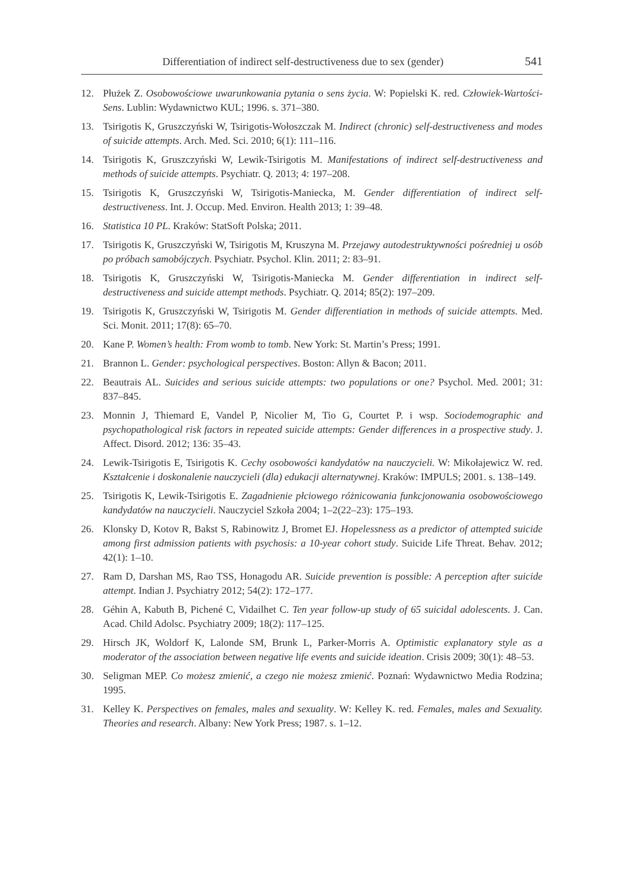Differentiation of indirect self-destructiveness due to sex (gender) 541
12. Płużek Z. Osobowościowe uwarunkowania pytania o sens życia. W: Popielski K. red. Człowiek-Wartości-Sens. Lublin: Wydawnictwo KUL; 1996. s. 371–380.
13. Tsirigotis K, Gruszczyński W, Tsirigotis-Wołoszczak M. Indirect (chronic) self-destructiveness and modes of suicide attempts. Arch. Med. Sci. 2010; 6(1): 111–116.
14. Tsirigotis K, Gruszczyński W, Lewik-Tsirigotis M. Manifestations of indirect self-destructiveness and methods of suicide attempts. Psychiatr. Q. 2013; 4: 197–208.
15. Tsirigotis K, Gruszczyński W, Tsirigotis-Maniecka, M. Gender differentiation of indirect self-destructiveness. Int. J. Occup. Med. Environ. Health 2013; 1: 39–48.
16. Statistica 10 PL. Kraków: StatSoft Polska; 2011.
17. Tsirigotis K, Gruszczyński W, Tsirigotis M, Kruszyna M. Przejawy autodestruktywności pośredniej u osób po próbach samobójczych. Psychiatr. Psychol. Klin. 2011; 2: 83–91.
18. Tsirigotis K, Gruszczyński W, Tsirigotis-Maniecka M. Gender differentiation in indirect self-destructiveness and suicide attempt methods. Psychiatr. Q. 2014; 85(2): 197–209.
19. Tsirigotis K, Gruszczyński W, Tsirigotis M. Gender differentiation in methods of suicide attempts. Med. Sci. Monit. 2011; 17(8): 65–70.
20. Kane P. Women’s health: From womb to tomb. New York: St. Martin’s Press; 1991.
21. Brannon L. Gender: psychological perspectives. Boston: Allyn & Bacon; 2011.
22. Beautrais AL. Suicides and serious suicide attempts: two populations or one? Psychol. Med. 2001; 31: 837–845.
23. Monnin J, Thiemard E, Vandel P, Nicolier M, Tio G, Courtet P. i wsp. Sociodemographic and psychopathological risk factors in repeated suicide attempts: Gender differences in a prospective study. J. Affect. Disord. 2012; 136: 35–43.
24. Lewik-Tsirigotis E, Tsirigotis K. Cechy osobowości kandydatów na nauczycieli. W: Mikołajewicz W. red. Kształcenie i doskonalenie nauczycieli (dla) edukacji alternatywnej. Kraków: IMPULS; 2001. s. 138–149.
25. Tsirigotis K, Lewik-Tsirigotis E. Zagadnienie płciowego różnicowania funkcjonowania osobowościowego kandydatów na nauczycieli. Nauczyciel Szkoła 2004; 1–2(22–23): 175–193.
26. Klonsky D, Kotov R, Bakst S, Rabinowitz J, Bromet EJ. Hopelessness as a predictor of attempted suicide among first admission patients with psychosis: a 10-year cohort study. Suicide Life Threat. Behav. 2012; 42(1): 1–10.
27. Ram D, Darshan MS, Rao TSS, Honagodu AR. Suicide prevention is possible: A perception after suicide attempt. Indian J. Psychiatry 2012; 54(2): 172–177.
28. Géhin A, Kabuth B, Pichené C, Vidailhet C. Ten year follow-up study of 65 suicidal adolescents. J. Can. Acad. Child Adolsc. Psychiatry 2009; 18(2): 117–125.
29. Hirsch JK, Woldorf K, Lalonde SM, Brunk L, Parker-Morris A. Optimistic explanatory style as a moderator of the association between negative life events and suicide ideation. Crisis 2009; 30(1): 48–53.
30. Seligman MEP. Co możesz zmienić, a czego nie możesz zmienić. Poznań: Wydawnictwo Media Rodzina; 1995.
31. Kelley K. Perspectives on females, males and sexuality. W: Kelley K. red. Females, males and Sexuality. Theories and research. Albany: New York Press; 1987. s. 1–12.